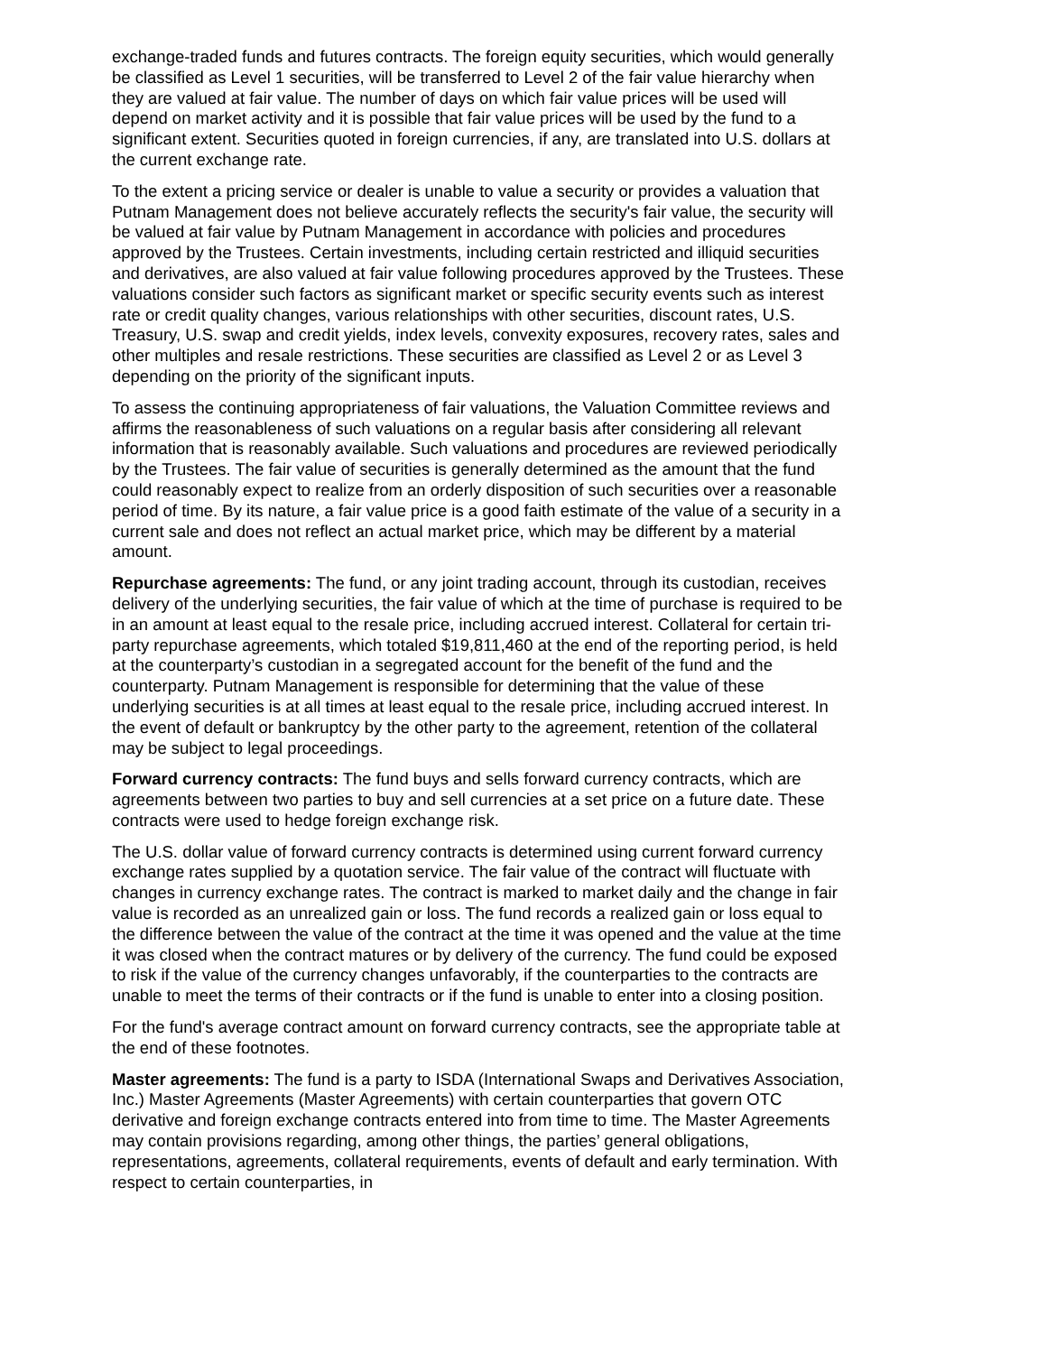exchange-traded funds and futures contracts. The foreign equity securities, which would generally be classified as Level 1 securities, will be transferred to Level 2 of the fair value hierarchy when they are valued at fair value. The number of days on which fair value prices will be used will depend on market activity and it is possible that fair value prices will be used by the fund to a significant extent. Securities quoted in foreign currencies, if any, are translated into U.S. dollars at the current exchange rate.
To the extent a pricing service or dealer is unable to value a security or provides a valuation that Putnam Management does not believe accurately reflects the security's fair value, the security will be valued at fair value by Putnam Management in accordance with policies and procedures approved by the Trustees. Certain investments, including certain restricted and illiquid securities and derivatives, are also valued at fair value following procedures approved by the Trustees. These valuations consider such factors as significant market or specific security events such as interest rate or credit quality changes, various relationships with other securities, discount rates, U.S. Treasury, U.S. swap and credit yields, index levels, convexity exposures, recovery rates, sales and other multiples and resale restrictions. These securities are classified as Level 2 or as Level 3 depending on the priority of the significant inputs.
To assess the continuing appropriateness of fair valuations, the Valuation Committee reviews and affirms the reasonableness of such valuations on a regular basis after considering all relevant information that is reasonably available. Such valuations and procedures are reviewed periodically by the Trustees. The fair value of securities is generally determined as the amount that the fund could reasonably expect to realize from an orderly disposition of such securities over a reasonable period of time. By its nature, a fair value price is a good faith estimate of the value of a security in a current sale and does not reflect an actual market price, which may be different by a material amount.
Repurchase agreements: The fund, or any joint trading account, through its custodian, receives delivery of the underlying securities, the fair value of which at the time of purchase is required to be in an amount at least equal to the resale price, including accrued interest. Collateral for certain tri-party repurchase agreements, which totaled $19,811,460 at the end of the reporting period, is held at the counterparty’s custodian in a segregated account for the benefit of the fund and the counterparty. Putnam Management is responsible for determining that the value of these underlying securities is at all times at least equal to the resale price, including accrued interest. In the event of default or bankruptcy by the other party to the agreement, retention of the collateral may be subject to legal proceedings.
Forward currency contracts: The fund buys and sells forward currency contracts, which are agreements between two parties to buy and sell currencies at a set price on a future date. These contracts were used to hedge foreign exchange risk.
The U.S. dollar value of forward currency contracts is determined using current forward currency exchange rates supplied by a quotation service. The fair value of the contract will fluctuate with changes in currency exchange rates. The contract is marked to market daily and the change in fair value is recorded as an unrealized gain or loss. The fund records a realized gain or loss equal to the difference between the value of the contract at the time it was opened and the value at the time it was closed when the contract matures or by delivery of the currency. The fund could be exposed to risk if the value of the currency changes unfavorably, if the counterparties to the contracts are unable to meet the terms of their contracts or if the fund is unable to enter into a closing position.
For the fund's average contract amount on forward currency contracts, see the appropriate table at the end of these footnotes.
Master agreements: The fund is a party to ISDA (International Swaps and Derivatives Association, Inc.) Master Agreements (Master Agreements) with certain counterparties that govern OTC derivative and foreign exchange contracts entered into from time to time. The Master Agreements may contain provisions regarding, among other things, the parties’ general obligations, representations, agreements, collateral requirements, events of default and early termination. With respect to certain counterparties, in